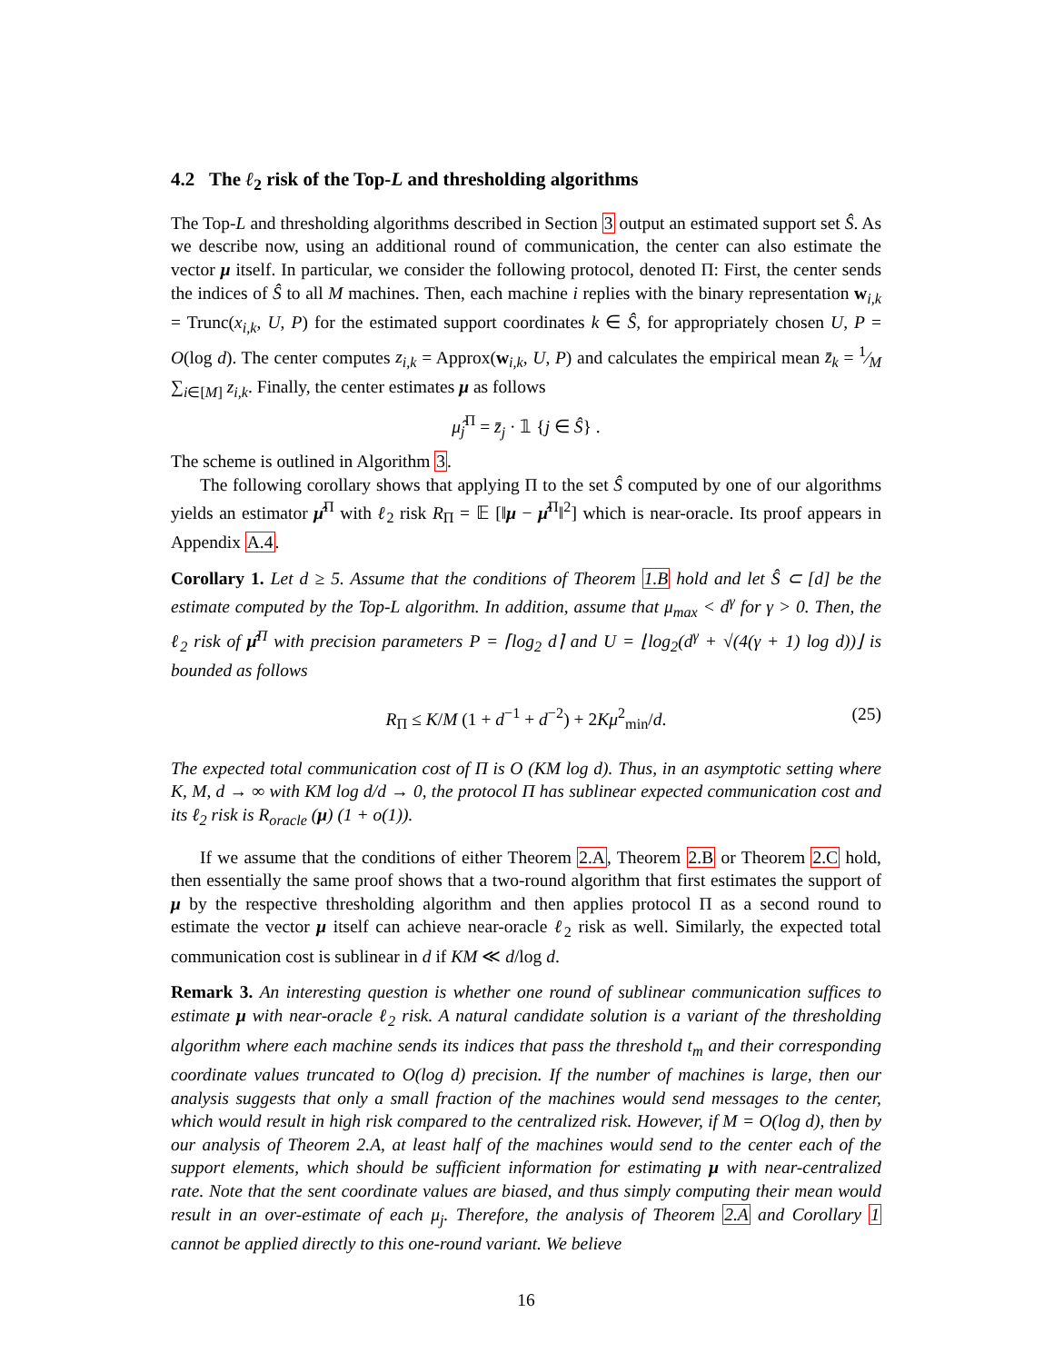4.2 The ℓ<sub>2</sub> risk of the Top-L and thresholding algorithms
The Top-L and thresholding algorithms described in Section 3 output an estimated support set Ŝ. As we describe now, using an additional round of communication, the center can also estimate the vector μ itself. In particular, we consider the following protocol, denoted Π: First, the center sends the indices of Ŝ to all M machines. Then, each machine i replies with the binary representation w<sub>i,k</sub> = Trunc(x<sub>i,k</sub>, U, P) for the estimated support coordinates k ∈ Ŝ, for appropriately chosen U, P = O(log d). The center computes z<sub>i,k</sub> = Approx(w<sub>i,k</sub>, U, P) and calculates the empirical mean z̄<sub>k</sub> = 1⁄M ∑<sub>i∈[M]</sub> z<sub>i,k</sub>. Finally, the center estimates μ as follows
μ̂<sub>j</sub><sup>Π</sup> = z̄<sub>j</sub> · 𝟙 {j ∈ Ŝ} .
The scheme is outlined in Algorithm 3.
The following corollary shows that applying Π to the set Ŝ computed by one of our algorithms yields an estimator μ̂<sup>Π</sup> with ℓ<sub>2</sub> risk R<sub>Π</sub> = 𝔼 [‖μ − μ̂<sup>Π</sup>‖<sup>2</sup>] which is near-oracle. Its proof appears in Appendix A.4.
Corollary 1. Let d ≥ 5. Assume that the conditions of Theorem 1.B hold and let Ŝ ⊂ [d] be the estimate computed by the Top-L algorithm. In addition, assume that μ<sub>max</sub> < d<sup>γ</sup> for γ > 0. Then, the ℓ<sub>2</sub> risk of μ̂<sup>Π</sup> with precision parameters P = ⌈log<sub>2</sub> d⌉ and U = ⌊log<sub>2</sub>(d<sup>γ</sup> + √(4(γ + 1) log d))⌋ is bounded as follows
R<sub>Π</sub> ≤ K/M (1 + d<sup>−1</sup> + d<sup>−2</sup>) + 2Kμ<sup>2</sup><sub>min</sub>/d. (25)
The expected total communication cost of Π is O (KM log d). Thus, in an asymptotic setting where K, M, d → ∞ with KM log d/d → 0, the protocol Π has sublinear expected communication cost and its ℓ<sub>2</sub> risk is R<sub>oracle</sub> (μ) (1 + o(1)).
If we assume that the conditions of either Theorem 2.A, Theorem 2.B or Theorem 2.C hold, then essentially the same proof shows that a two-round algorithm that first estimates the support of μ by the respective thresholding algorithm and then applies protocol Π as a second round to estimate the vector μ itself can achieve near-oracle ℓ<sub>2</sub> risk as well. Similarly, the expected total communication cost is sublinear in d if KM ≪ d/log d.
Remark 3. An interesting question is whether one round of sublinear communication suffices to estimate μ with near-oracle ℓ<sub>2</sub> risk. A natural candidate solution is a variant of the thresholding algorithm where each machine sends its indices that pass the threshold t<sub>m</sub> and their corresponding coordinate values truncated to O(log d) precision. If the number of machines is large, then our analysis suggests that only a small fraction of the machines would send messages to the center, which would result in high risk compared to the centralized risk. However, if M = O(log d), then by our analysis of Theorem 2.A, at least half of the machines would send to the center each of the support elements, which should be sufficient information for estimating μ with near-centralized rate. Note that the sent coordinate values are biased, and thus simply computing their mean would result in an over-estimate of each μ<sub>j</sub>. Therefore, the analysis of Theorem 2.A and Corollary 1 cannot be applied directly to this one-round variant. We believe
16